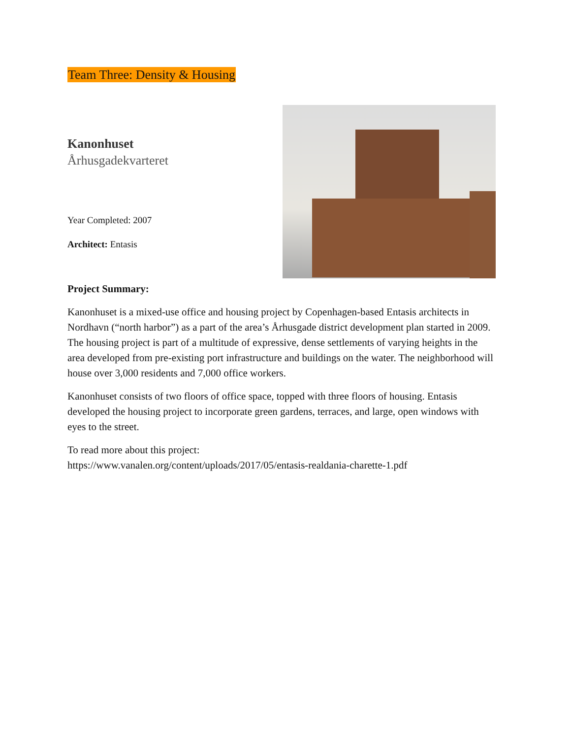Team Three: Density & Housing
Kanonhuset
Århusgadekvarteret
Year Completed: 2007
Architect: Entasis
Project Summary:
Kanonhuset is a mixed-use office and housing project by Copenhagen-based Entasis architects in Nordhavn (“north harbor”) as a part of the area’s Århusgade district development plan started in 2009. The housing project is part of a multitude of expressive, dense settlements of varying heights in the area developed from pre-existing port infrastructure and buildings on the water. The neighborhood will house over 3,000 residents and 7,000 office workers.
Kanonhuset consists of two floors of office space, topped with three floors of housing. Entasis developed the housing project to incorporate green gardens, terraces, and large, open windows with eyes to the street.
To read more about this project:
https://www.vanalen.org/content/uploads/2017/05/entasis-realdania-charette-1.pdf